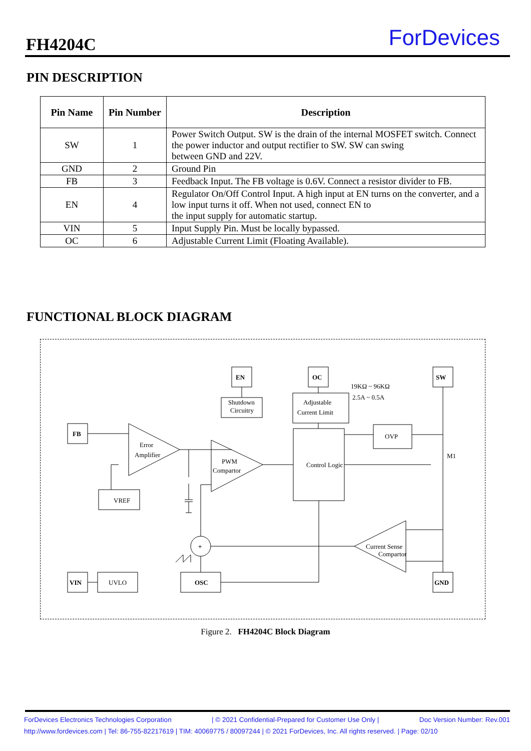FH4204C ForDevices
PIN DESCRIPTION
| Pin Name | Pin Number | Description |
| --- | --- | --- |
| SW | 1 | Power Switch Output. SW is the drain of the internal MOSFET switch. Connect the power inductor and output rectifier to SW. SW can swing between GND and 22V. |
| GND | 2 | Ground Pin |
| FB | 3 | Feedback Input. The FB voltage is 0.6V. Connect a resistor divider to FB. |
| EN | 4 | Regulator On/Off Control Input. A high input at EN turns on the converter, and a low input turns it off. When not used, connect EN to the input supply for automatic startup. |
| VIN | 5 | Input Supply Pin. Must be locally bypassed. |
| OC | 6 | Adjustable Current Limit (Floating Available). |
FUNCTIONAL BLOCK DIAGRAM
EN
OC
SW
FB
VIN
OSC
GND
+
Shutdown
Circuitry
Adjustable
Current Limit
19KΩ ~ 96KΩ
2.5A ~ 0.5A
OVP
M1
Control Logic
Error
Amplifier
PWM
Compartor
VREF
UVLO
Current Sense
Compartor
Figure 2. FH4204C Block Diagram
ForDevices Electronics Technologies Corporation | © 2021 Confidential-Prepared for Customer Use Only | Doc Version Number: Rev.001
http://www.fordevices.com | Tel: 86-755-82217619 | TIM: 40069775 / 80097244 | © 2021 ForDevices, Inc. All rights reserved. | Page: 02/10